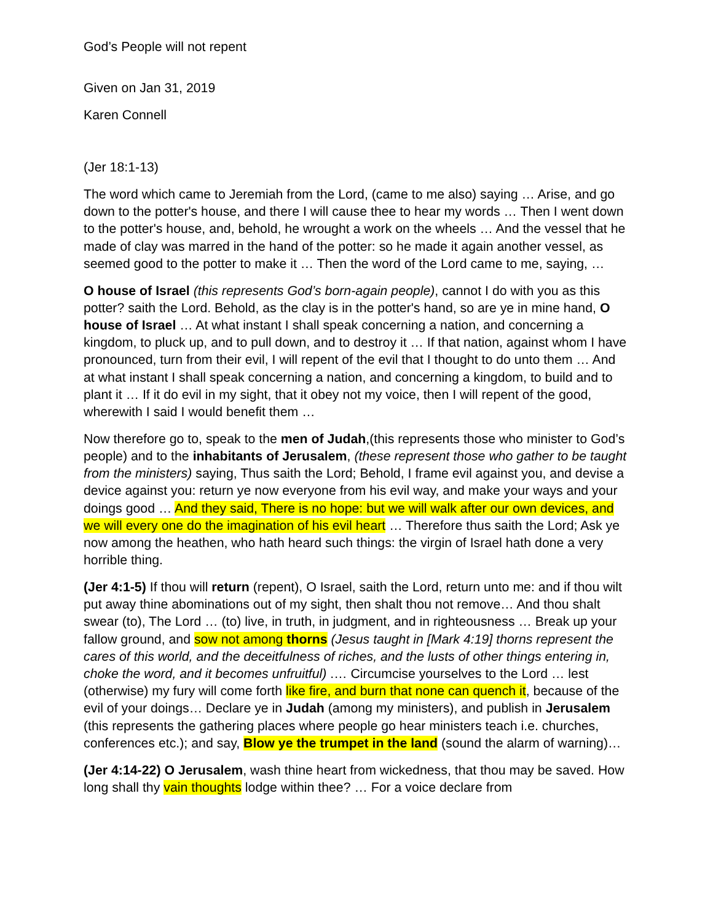God’s People will not repent
Given on Jan 31, 2019
Karen Connell
(Jer 18:1-13)
The word which came to Jeremiah from the Lord, (came to me also) saying … Arise, and go down to the potter's house, and there I will cause thee to hear my words … Then I went down to the potter's house, and, behold, he wrought a work on the wheels … And the vessel that he made of clay was marred in the hand of the potter: so he made it again another vessel, as seemed good to the potter to make it … Then the word of the Lord came to me, saying, …
O house of Israel (this represents God’s born-again people), cannot I do with you as this potter? saith the Lord. Behold, as the clay is in the potter's hand, so are ye in mine hand, O house of Israel … At what instant I shall speak concerning a nation, and concerning a kingdom, to pluck up, and to pull down, and to destroy it … If that nation, against whom I have pronounced, turn from their evil, I will repent of the evil that I thought to do unto them … And at what instant I shall speak concerning a nation, and concerning a kingdom, to build and to plant it … If it do evil in my sight, that it obey not my voice, then I will repent of the good, wherewith I said I would benefit them …
Now therefore go to, speak to the men of Judah,(this represents those who minister to God’s people) and to the inhabitants of Jerusalem, (these represent those who gather to be taught from the ministers) saying, Thus saith the Lord; Behold, I frame evil against you, and devise a device against you: return ye now everyone from his evil way, and make your ways and your doings good … And they said, There is no hope: but we will walk after our own devices, and we will every one do the imagination of his evil heart … Therefore thus saith the Lord; Ask ye now among the heathen, who hath heard such things: the virgin of Israel hath done a very horrible thing.
(Jer 4:1-5) If thou will return (repent), O Israel, saith the Lord, return unto me: and if thou wilt put away thine abominations out of my sight, then shalt thou not remove… And thou shalt swear (to), The Lord … (to) live, in truth, in judgment, and in righteousness … Break up your fallow ground, and sow not among thorns (Jesus taught in [Mark 4:19] thorns represent the cares of this world, and the deceitfulness of riches, and the lusts of other things entering in, choke the word, and it becomes unfruitful) .… Circumcise yourselves to the Lord … lest (otherwise) my fury will come forth like fire, and burn that none can quench it, because of the evil of your doings… Declare ye in Judah (among my ministers), and publish in Jerusalem (this represents the gathering places where people go hear ministers teach i.e. churches, conferences etc.); and say, Blow ye the trumpet in the land (sound the alarm of warning)…
(Jer 4:14-22) O Jerusalem, wash thine heart from wickedness, that thou may be saved. How long shall thy vain thoughts lodge within thee? … For a voice declare from